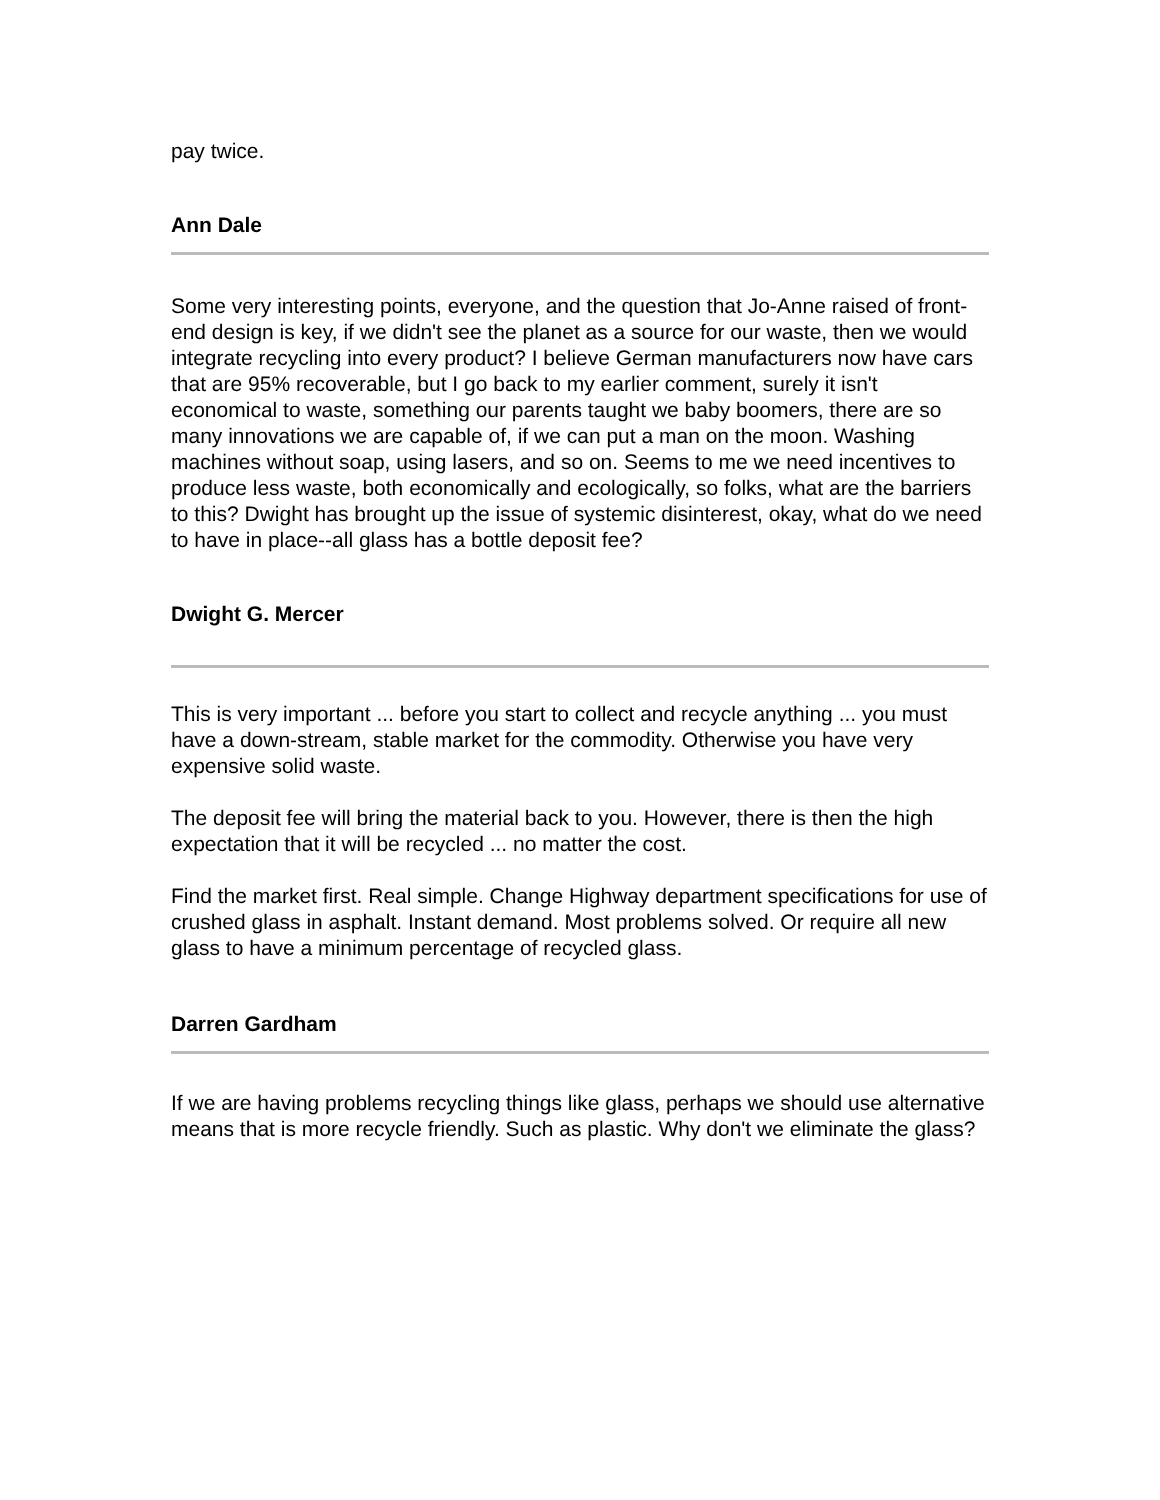pay twice.
Ann Dale
Some very interesting points, everyone, and the question that Jo-Anne raised of front-end design is key, if we didn't see the planet as a source for our waste, then we would integrate recycling into every product? I believe German manufacturers now have cars that are 95% recoverable, but I go back to my earlier comment, surely it isn't economical to waste, something our parents taught we baby boomers, there are so many innovations we are capable of, if we can put a man on the moon. Washing machines without soap, using lasers, and so on. Seems to me we need incentives to produce less waste, both economically and ecologically, so folks, what are the barriers to this? Dwight has brought up the issue of systemic disinterest, okay, what do we need to have in place--all glass has a bottle deposit fee?
Dwight G. Mercer
This is very important ... before you start to collect and recycle anything ... you must have a down-stream, stable market for the commodity. Otherwise you have very expensive solid waste.
The deposit fee will bring the material back to you. However, there is then the high expectation that it will be recycled ... no matter the cost.
Find the market first. Real simple. Change Highway department specifications for use of crushed glass in asphalt. Instant demand. Most problems solved. Or require all new glass to have a minimum percentage of recycled glass.
Darren Gardham
If we are having problems recycling things like glass, perhaps we should use alternative means that is more recycle friendly. Such as plastic. Why don't we eliminate the glass?